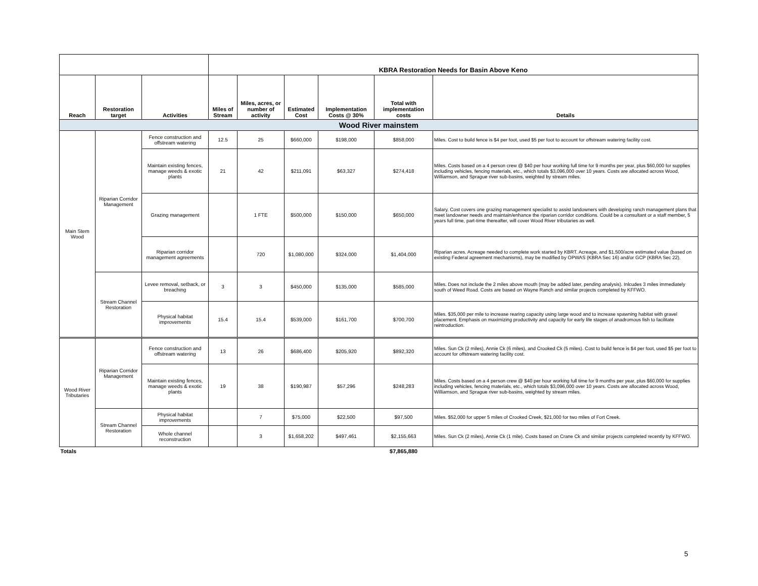| | | | KBRA Restoration Needs for Basin Above Keno | | | | | |
| Reach | Restoration target | Activities | Miles of Stream | Miles, acres, or number of activity | Estimated Cost | Implementation Costs @ 30% | Total with implementation costs | Details |
| Wood River mainstem | | | | | | | | |
| Main Stem Wood | Riparian Corridor Management | Fence construction and offstream watering | 12.5 | 25 | $660,000 | $198,000 | $858,000 | Miles. Cost to build fence is $4 per foot, used $5 per foot to account for offstream watering facility cost. |
| | | Maintain existing fences, manage weeds & exotic plants | 21 | 42 | $211,091 | $63,327 | $274,418 | Miles. Costs based on a 4 person crew @ $40 per hour working full time for 9 months per year, plus $60,000 for supplies including vehicles, fencing materials, etc., which totals $3,096,000 over 10 years. Costs are allocated across Wood, Williamson, and Sprague river sub-basins, weighted by stream miles. |
| | | Grazing management | | 1 FTE | $500,000 | $150,000 | $650,000 | Salary. Cost covers one grazing management specialist to assist landowners with developing ranch management plans that meet landowner needs and maintain/enhance the riparian corridor conditions. Could be a consultant or a staff member, 5 years full time, part-time thereafter, will cover Wood River tributaries as well. |
| | | Riparian corridor management agreements | | 720 | $1,080,000 | $324,000 | $1,404,000 | Riparian acres. Acreage needed to complete work started by KBRT. Acreage, and $1,500/acre estimated value (based on existing Federal agreement mechanisms), may be modified by OPWAS (KBRA Sec 16) and/or GCP (KBRA Sec 22). |
| | Stream Channel Restoration | Levee removal, setback, or breaching | 3 | 3 | $450,000 | $135,000 | $585,000 | Miles. Does not include the 2 miles above mouth (may be added later, pending analysis). Inlcudes 3 miles immediately south of Weed Road. Costs are based on Wayne Ranch and similar projects completed by KFFWO. |
| | | Physical habitat improvements | 15.4 | 15.4 | $539,000 | $161,700 | $700,700 | Miles. $35,000 per mile to increase rearing capacity using large wood and to increase spawning habitat with gravel placement. Emphasis on maximizing productivity and capacity for early life stages of anadromous fish to facilitate reintroduction. |
| Wood River Tributaries | Riparian Corridor Management | Fence construction and offstream watering | 13 | 26 | $686,400 | $205,920 | $892,320 | Miles. Sun Ck (2 miles), Annie Ck (6 miles), and Crooked Ck (5 miles). Cost to build fence is $4 per foot, used $5 per foot to account for offstream watering facility cost. |
| | | Maintain existing fences, manage weeds & exotic plants | 19 | 38 | $190,987 | $57,296 | $248,283 | Miles. Costs based on a 4 person crew @ $40 per hour working full time for 9 months per year, plus $60,000 for supplies including vehicles, fencing materials, etc., which totals $3,096,000 over 10 years. Costs are allocated across Wood, Williamson, and Sprague river sub-basins, weighted by stream miles. |
| | Stream Channel Restoration | Physical habitat improvements | | 7 | $75,000 | $22,500 | $97,500 | Miles. $52,000 for upper 5 miles of Crooked Creek, $21,000 for two miles of Fort Creek. |
| | | Whole channel reconstruction | | 3 | $1,658,202 | $497,461 | $2,155,663 | Miles. Sun Ck (2 miles), Annie Ck (1 mile). Costs based on Crane Ck and similar projects completed recently by KFFWO. |
| Totals | | | | | | | $7,865,880 | |
5